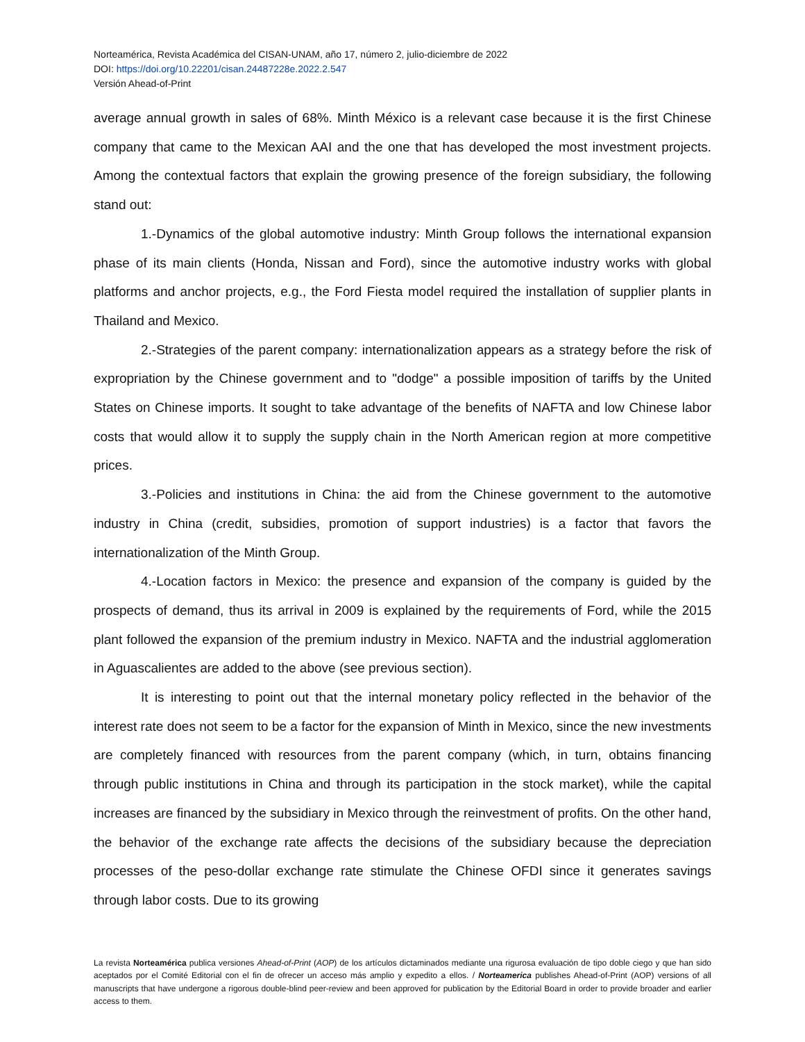Norteamérica, Revista Académica del CISAN-UNAM, año 17, número 2, julio-diciembre de 2022
DOI: https://doi.org/10.22201/cisan.24487228e.2022.2.547
Versión Ahead-of-Print
average annual growth in sales of 68%. Minth México is a relevant case because it is the first Chinese company that came to the Mexican AAI and the one that has developed the most investment projects. Among the contextual factors that explain the growing presence of the foreign subsidiary, the following stand out:
1.-Dynamics of the global automotive industry: Minth Group follows the international expansion phase of its main clients (Honda, Nissan and Ford), since the automotive industry works with global platforms and anchor projects, e.g., the Ford Fiesta model required the installation of supplier plants in Thailand and Mexico.
2.-Strategies of the parent company: internationalization appears as a strategy before the risk of expropriation by the Chinese government and to "dodge" a possible imposition of tariffs by the United States on Chinese imports. It sought to take advantage of the benefits of NAFTA and low Chinese labor costs that would allow it to supply the supply chain in the North American region at more competitive prices.
3.-Policies and institutions in China: the aid from the Chinese government to the automotive industry in China (credit, subsidies, promotion of support industries) is a factor that favors the internationalization of the Minth Group.
4.-Location factors in Mexico: the presence and expansion of the company is guided by the prospects of demand, thus its arrival in 2009 is explained by the requirements of Ford, while the 2015 plant followed the expansion of the premium industry in Mexico. NAFTA and the industrial agglomeration in Aguascalientes are added to the above (see previous section).
It is interesting to point out that the internal monetary policy reflected in the behavior of the interest rate does not seem to be a factor for the expansion of Minth in Mexico, since the new investments are completely financed with resources from the parent company (which, in turn, obtains financing through public institutions in China and through its participation in the stock market), while the capital increases are financed by the subsidiary in Mexico through the reinvestment of profits. On the other hand, the behavior of the exchange rate affects the decisions of the subsidiary because the depreciation processes of the peso-dollar exchange rate stimulate the Chinese OFDI since it generates savings through labor costs. Due to its growing
La revista Norteamérica publica versiones Ahead-of-Print (AOP) de los artículos dictaminados mediante una rigurosa evaluación de tipo doble ciego y que han sido aceptados por el Comité Editorial con el fin de ofrecer un acceso más amplio y expedito a ellos. / Norteamerica publishes Ahead-of-Print (AOP) versions of all manuscripts that have undergone a rigorous double-blind peer-review and been approved for publication by the Editorial Board in order to provide broader and earlier access to them.